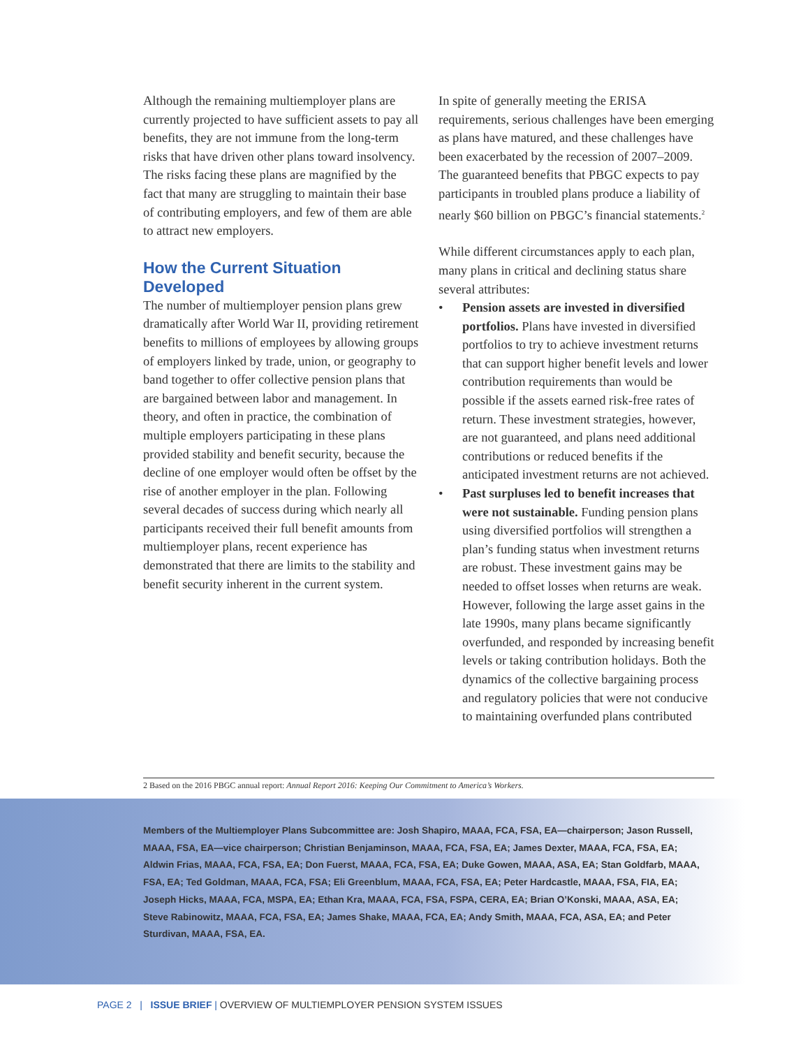Although the remaining multiemployer plans are currently projected to have sufficient assets to pay all benefits, they are not immune from the long-term risks that have driven other plans toward insolvency. The risks facing these plans are magnified by the fact that many are struggling to maintain their base of contributing employers, and few of them are able to attract new employers.
How the Current Situation Developed
The number of multiemployer pension plans grew dramatically after World War II, providing retirement benefits to millions of employees by allowing groups of employers linked by trade, union, or geography to band together to offer collective pension plans that are bargained between labor and management. In theory, and often in practice, the combination of multiple employers participating in these plans provided stability and benefit security, because the decline of one employer would often be offset by the rise of another employer in the plan. Following several decades of success during which nearly all participants received their full benefit amounts from multiemployer plans, recent experience has demonstrated that there are limits to the stability and benefit security inherent in the current system.
In spite of generally meeting the ERISA requirements, serious challenges have been emerging as plans have matured, and these challenges have been exacerbated by the recession of 2007–2009. The guaranteed benefits that PBGC expects to pay participants in troubled plans produce a liability of nearly $60 billion on PBGC’s financial statements.<sup>2</sup>
While different circumstances apply to each plan, many plans in critical and declining status share several attributes:
• Pension assets are invested in diversified portfolios. Plans have invested in diversified portfolios to try to achieve investment returns that can support higher benefit levels and lower contribution requirements than would be possible if the assets earned risk-free rates of return. These investment strategies, however, are not guaranteed, and plans need additional contributions or reduced benefits if the anticipated investment returns are not achieved.
• Past surpluses led to benefit increases that were not sustainable. Funding pension plans using diversified portfolios will strengthen a plan’s funding status when investment returns are robust. These investment gains may be needed to offset losses when returns are weak. However, following the large asset gains in the late 1990s, many plans became significantly overfunded, and responded by increasing benefit levels or taking contribution holidays. Both the dynamics of the collective bargaining process and regulatory policies that were not conducive to maintaining overfunded plans contributed
2 Based on the 2016 PBGC annual report: Annual Report 2016: Keeping Our Commitment to America’s Workers.
Members of the Multiemployer Plans Subcommittee are: Josh Shapiro, MAAA, FCA, FSA, EA—chairperson; Jason Russell, MAAA, FSA, EA—vice chairperson; Christian Benjaminson, MAAA, FCA, FSA, EA; James Dexter, MAAA, FCA, FSA, EA; Aldwin Frias, MAAA, FCA, FSA, EA; Don Fuerst, MAAA, FCA, FSA, EA; Duke Gowen, MAAA, ASA, EA; Stan Goldfarb, MAAA, FSA, EA; Ted Goldman, MAAA, FCA, FSA; Eli Greenblum, MAAA, FCA, FSA, EA; Peter Hardcastle, MAAA, FSA, FIA, EA; Joseph Hicks, MAAA, FCA, MSPA, EA; Ethan Kra, MAAA, FCA, FSA, FSPA, CERA, EA; Brian O’Konski, MAAA, ASA, EA; Steve Rabinowitz, MAAA, FCA, FSA, EA; James Shake, MAAA, FCA, EA; Andy Smith, MAAA, FCA, ASA, EA; and Peter Sturdivan, MAAA, FSA, EA.
PAGE 2 | ISSUE BRIEF | OVERVIEW OF MULTIEMPLOYER PENSION SYSTEM ISSUES